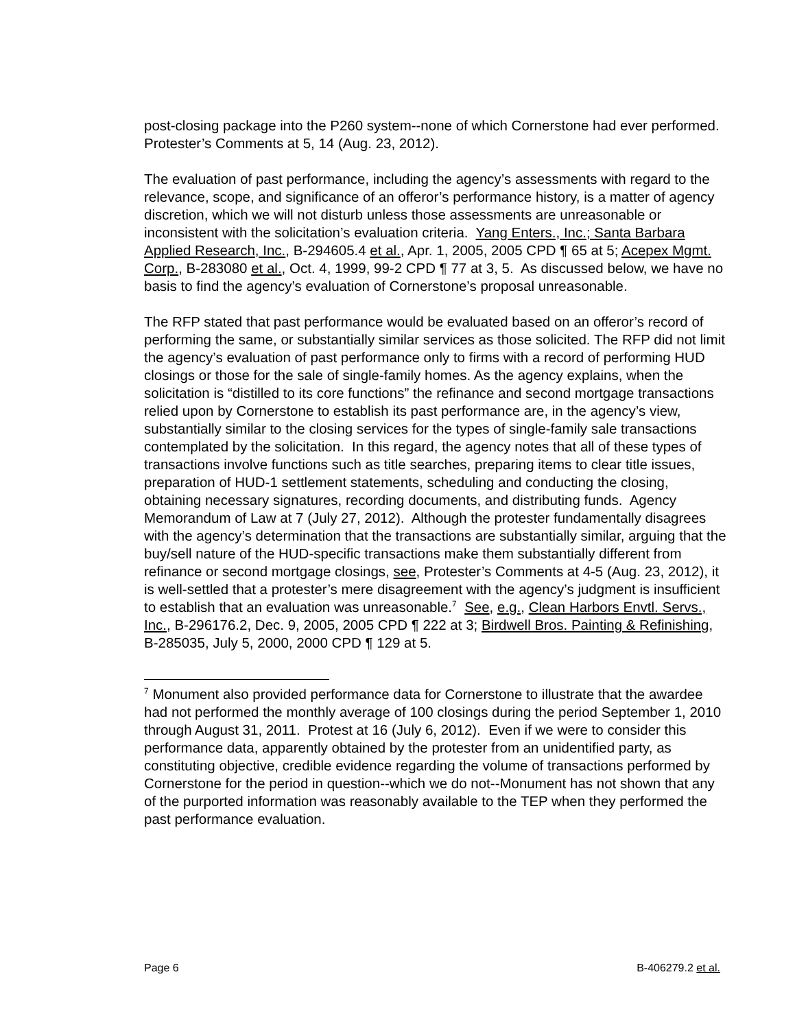post-closing package into the P260 system--none of which Cornerstone had ever performed. Protester’s Comments at 5, 14 (Aug. 23, 2012).
The evaluation of past performance, including the agency’s assessments with regard to the relevance, scope, and significance of an offeror’s performance history, is a matter of agency discretion, which we will not disturb unless those assessments are unreasonable or inconsistent with the solicitation’s evaluation criteria. Yang Enters., Inc.; Santa Barbara Applied Research, Inc., B-294605.4 et al., Apr. 1, 2005, 2005 CPD ¶ 65 at 5; Acepex Mgmt. Corp., B-283080 et al., Oct. 4, 1999, 99-2 CPD ¶ 77 at 3, 5. As discussed below, we have no basis to find the agency’s evaluation of Cornerstone’s proposal unreasonable.
The RFP stated that past performance would be evaluated based on an offeror’s record of performing the same, or substantially similar services as those solicited. The RFP did not limit the agency’s evaluation of past performance only to firms with a record of performing HUD closings or those for the sale of single-family homes. As the agency explains, when the solicitation is “distilled to its core functions” the refinance and second mortgage transactions relied upon by Cornerstone to establish its past performance are, in the agency’s view, substantially similar to the closing services for the types of single-family sale transactions contemplated by the solicitation. In this regard, the agency notes that all of these types of transactions involve functions such as title searches, preparing items to clear title issues, preparation of HUD-1 settlement statements, scheduling and conducting the closing, obtaining necessary signatures, recording documents, and distributing funds. Agency Memorandum of Law at 7 (July 27, 2012). Although the protester fundamentally disagrees with the agency’s determination that the transactions are substantially similar, arguing that the buy/sell nature of the HUD-specific transactions make them substantially different from refinance or second mortgage closings, see, Protester’s Comments at 4-5 (Aug. 23, 2012), it is well-settled that a protester’s mere disagreement with the agency’s judgment is insufficient to establish that an evaluation was unreasonable.<sup>7</sup> See, e.g., Clean Harbors Envtl. Servs., Inc., B-296176.2, Dec. 9, 2005, 2005 CPD ¶ 222 at 3; Birdwell Bros. Painting & Refinishing, B-285035, July 5, 2000, 2000 CPD ¶ 129 at 5.
<sup>7</sup> Monument also provided performance data for Cornerstone to illustrate that the awardee had not performed the monthly average of 100 closings during the period September 1, 2010 through August 31, 2011. Protest at 16 (July 6, 2012). Even if we were to consider this performance data, apparently obtained by the protester from an unidentified party, as constituting objective, credible evidence regarding the volume of transactions performed by Cornerstone for the period in question--which we do not--Monument has not shown that any of the purported information was reasonably available to the TEP when they performed the past performance evaluation.
Page 6 B-406279.2 et al.